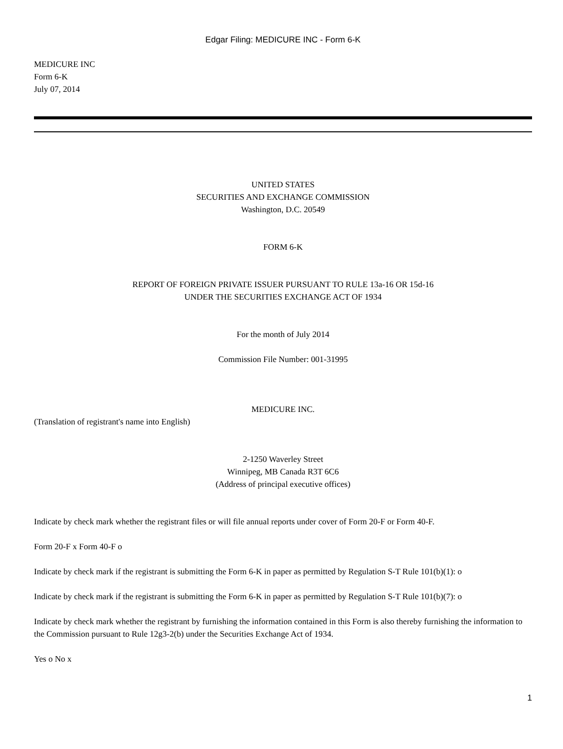Edgar Filing: MEDICURE INC - Form 6-K
MEDICURE INC
Form 6-K
July 07, 2014
UNITED STATES
SECURITIES AND EXCHANGE COMMISSION
Washington, D.C. 20549
FORM 6-K
REPORT OF FOREIGN PRIVATE ISSUER PURSUANT TO RULE 13a-16 OR 15d-16
UNDER THE SECURITIES EXCHANGE ACT OF 1934
For the month of July 2014
Commission File Number: 001-31995
MEDICURE INC.
(Translation of registrant's name into English)
2-1250 Waverley Street
Winnipeg, MB Canada R3T 6C6
(Address of principal executive offices)
Indicate by check mark whether the registrant files or will file annual reports under cover of Form 20-F or Form 40-F.
Form 20-F x Form 40-F o
Indicate by check mark if the registrant is submitting the Form 6-K in paper as permitted by Regulation S-T Rule 101(b)(1): o
Indicate by check mark if the registrant is submitting the Form 6-K in paper as permitted by Regulation S-T Rule 101(b)(7): o
Indicate by check mark whether the registrant by furnishing the information contained in this Form is also thereby furnishing the information to the Commission pursuant to Rule 12g3-2(b) under the Securities Exchange Act of 1934.
Yes o No x
1